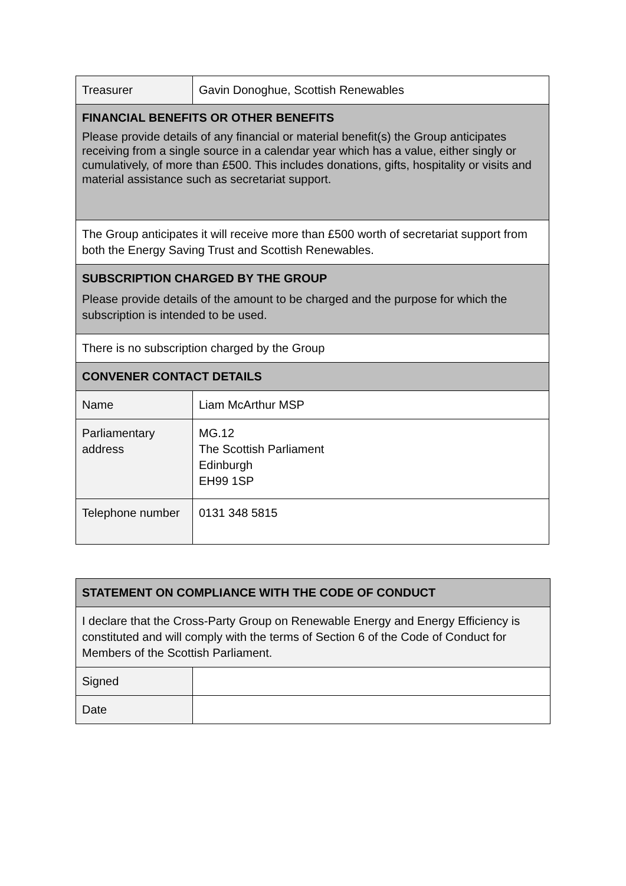| Treasurer | Gavin Donoghue, Scottish Renewables |
| FINANCIAL BENEFITS OR OTHER BENEFITS Please provide details of any financial or material benefit(s) the Group anticipates receiving from a single source in a calendar year which has a value, either singly or cumulatively, of more than £500. This includes donations, gifts, hospitality or visits and material assistance such as secretariat support. | |
| The Group anticipates it will receive more than £500 worth of secretariat support from both the Energy Saving Trust and Scottish Renewables. | |
| SUBSCRIPTION CHARGED BY THE GROUP Please provide details of the amount to be charged and the purpose for which the subscription is intended to be used. | |
| There is no subscription charged by the Group | |
| CONVENER CONTACT DETAILS | |
| Name | Liam McArthur MSP |
| Parliamentary address | MG.12 The Scottish Parliament Edinburgh EH99 1SP |
| Telephone number | 0131 348 5815 |
| STATEMENT ON COMPLIANCE WITH THE CODE OF CONDUCT | |
| I declare that the Cross-Party Group on Renewable Energy and Energy Efficiency is constituted and will comply with the terms of Section 6 of the Code of Conduct for Members of the Scottish Parliament. | |
| Signed | |
| Date | |